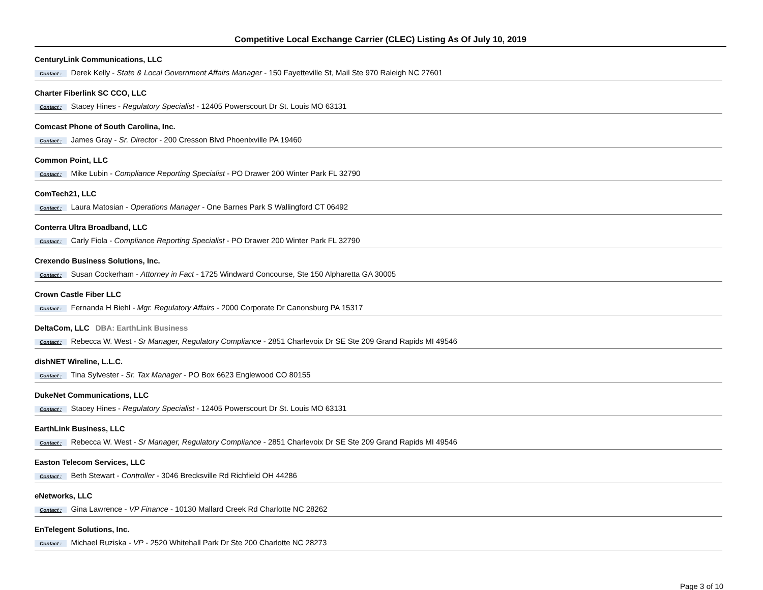Competitive Local Exchange Carrier (CLEC) Listing As Of July 10, 2019
CenturyLink Communications, LLC
Contact : Derek Kelly - State & Local Government Affairs Manager - 150 Fayetteville St, Mail Ste 970 Raleigh NC 27601
Charter Fiberlink SC CCO, LLC
Contact : Stacey Hines - Regulatory Specialist - 12405 Powerscourt Dr St. Louis MO 63131
Comcast Phone of South Carolina, Inc.
Contact : James Gray - Sr. Director - 200 Cresson Blvd Phoenixville PA 19460
Common Point, LLC
Contact : Mike Lubin - Compliance Reporting Specialist - PO Drawer 200 Winter Park FL 32790
ComTech21, LLC
Contact : Laura Matosian - Operations Manager - One Barnes Park S Wallingford CT 06492
Conterra Ultra Broadband, LLC
Contact : Carly Fiola - Compliance Reporting Specialist - PO Drawer 200 Winter Park FL 32790
Crexendo Business Solutions, Inc.
Contact : Susan Cockerham - Attorney in Fact - 1725 Windward Concourse, Ste 150 Alpharetta GA 30005
Crown Castle Fiber LLC
Contact : Fernanda H Biehl - Mgr. Regulatory Affairs - 2000 Corporate Dr Canonsburg PA 15317
DeltaCom, LLC DBA: EarthLink Business
Contact : Rebecca W. West - Sr Manager, Regulatory Compliance - 2851 Charlevoix Dr SE Ste 209 Grand Rapids MI 49546
dishNET Wireline, L.L.C.
Contact : Tina Sylvester - Sr. Tax Manager - PO Box 6623 Englewood CO 80155
DukeNet Communications, LLC
Contact : Stacey Hines - Regulatory Specialist - 12405 Powerscourt Dr St. Louis MO 63131
EarthLink Business, LLC
Contact : Rebecca W. West - Sr Manager, Regulatory Compliance - 2851 Charlevoix Dr SE Ste 209 Grand Rapids MI 49546
Easton Telecom Services, LLC
Contact : Beth Stewart - Controller - 3046 Brecksville Rd Richfield OH 44286
eNetworks, LLC
Contact : Gina Lawrence - VP Finance - 10130 Mallard Creek Rd Charlotte NC 28262
EnTelegent Solutions, Inc.
Contact : Michael Ruziska - VP - 2520 Whitehall Park Dr Ste 200 Charlotte NC 28273
Page 3 of 10